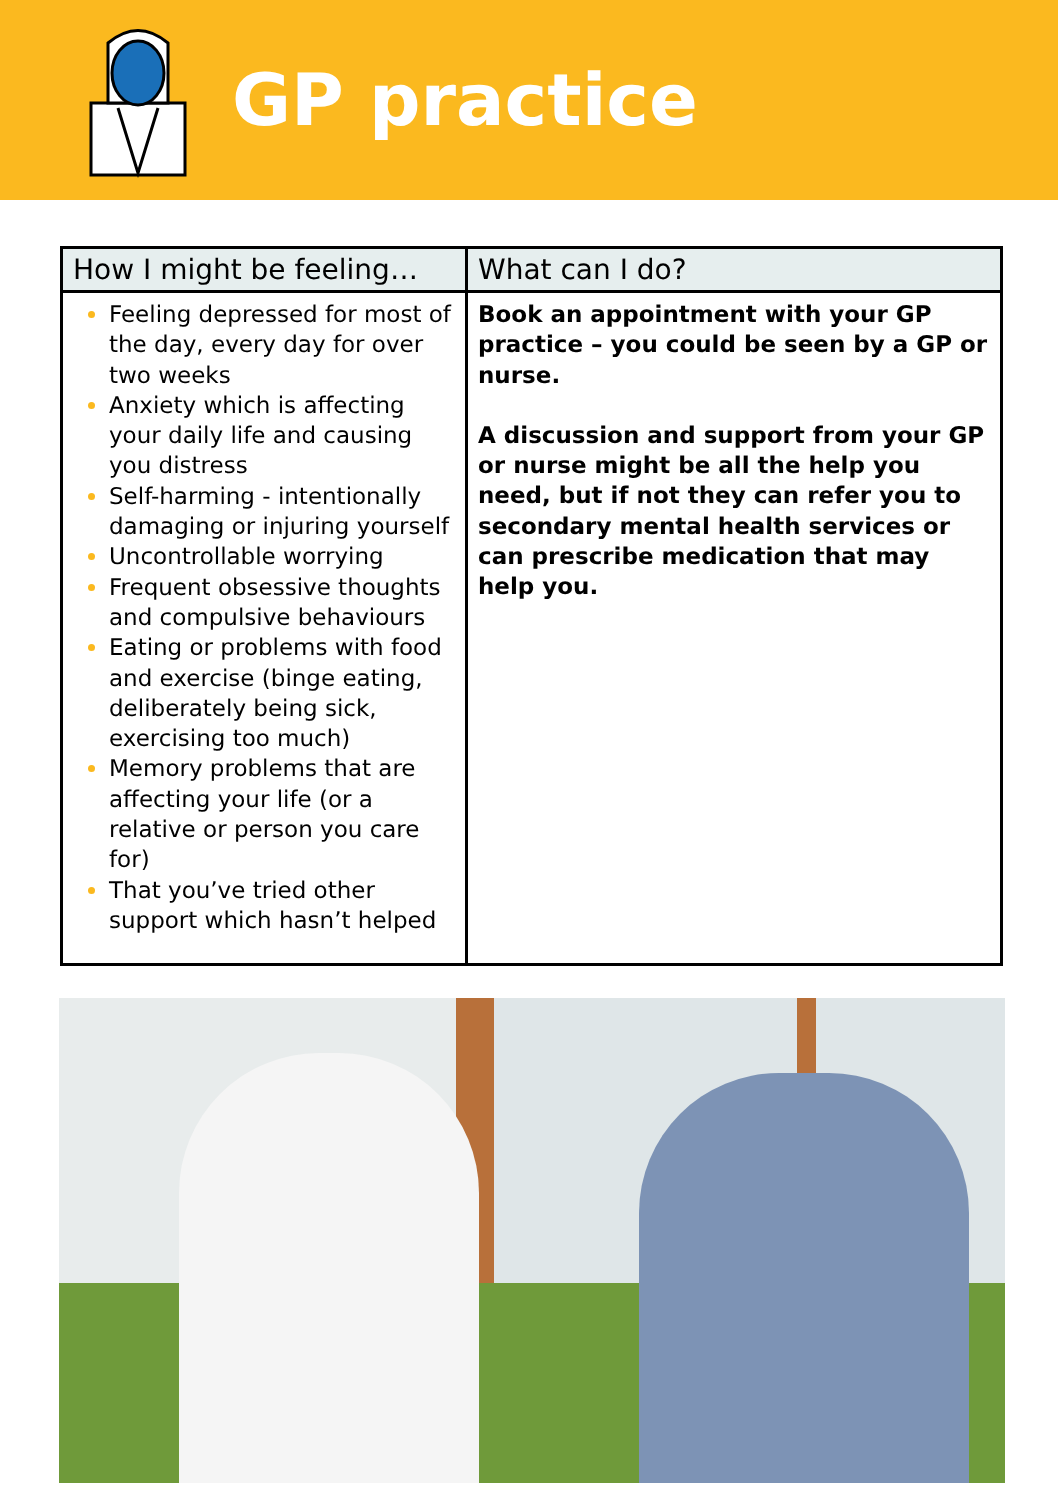GP practice
| How I might be feeling… | What can I do? |
| --- | --- |
| Feeling depressed for most of the day, every day for over two weeks Anxiety which is affecting your daily life and causing you distress Self-harming - intentionally damaging or injuring yourself Uncontrollable worrying Frequent obsessive thoughts and compulsive behaviours Eating or problems with food and exercise (binge eating, deliberately being sick, exercising too much) Memory problems that are affecting your life (or a relative or person you care for) That you’ve tried other support which hasn’t helped | Book an appointment with your GP practice – you could be seen by a GP or nurse. A discussion and support from your GP or nurse might be all the help you need, but if not they can refer you to secondary mental health services or can prescribe medication that may help you. |